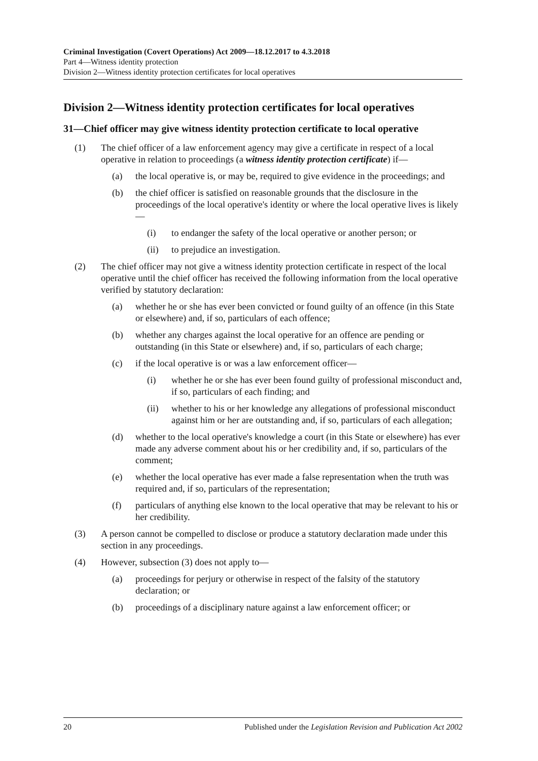Criminal Investigation (Covert Operations) Act 2009—18.12.2017 to 4.3.2018
Part 4—Witness identity protection
Division 2—Witness identity protection certificates for local operatives
Division 2—Witness identity protection certificates for local operatives
31—Chief officer may give witness identity protection certificate to local operative
(1) The chief officer of a law enforcement agency may give a certificate in respect of a local operative in relation to proceedings (a witness identity protection certificate) if—
(a) the local operative is, or may be, required to give evidence in the proceedings; and
(b) the chief officer is satisfied on reasonable grounds that the disclosure in the proceedings of the local operative's identity or where the local operative lives is likely—
(i) to endanger the safety of the local operative or another person; or
(ii) to prejudice an investigation.
(2) The chief officer may not give a witness identity protection certificate in respect of the local operative until the chief officer has received the following information from the local operative verified by statutory declaration:
(a) whether he or she has ever been convicted or found guilty of an offence (in this State or elsewhere) and, if so, particulars of each offence;
(b) whether any charges against the local operative for an offence are pending or outstanding (in this State or elsewhere) and, if so, particulars of each charge;
(c) if the local operative is or was a law enforcement officer—
(i) whether he or she has ever been found guilty of professional misconduct and, if so, particulars of each finding; and
(ii) whether to his or her knowledge any allegations of professional misconduct against him or her are outstanding and, if so, particulars of each allegation;
(d) whether to the local operative's knowledge a court (in this State or elsewhere) has ever made any adverse comment about his or her credibility and, if so, particulars of the comment;
(e) whether the local operative has ever made a false representation when the truth was required and, if so, particulars of the representation;
(f) particulars of anything else known to the local operative that may be relevant to his or her credibility.
(3) A person cannot be compelled to disclose or produce a statutory declaration made under this section in any proceedings.
(4) However, subsection (3) does not apply to—
(a) proceedings for perjury or otherwise in respect of the falsity of the statutory declaration; or
(b) proceedings of a disciplinary nature against a law enforcement officer; or
20 Published under the Legislation Revision and Publication Act 2002